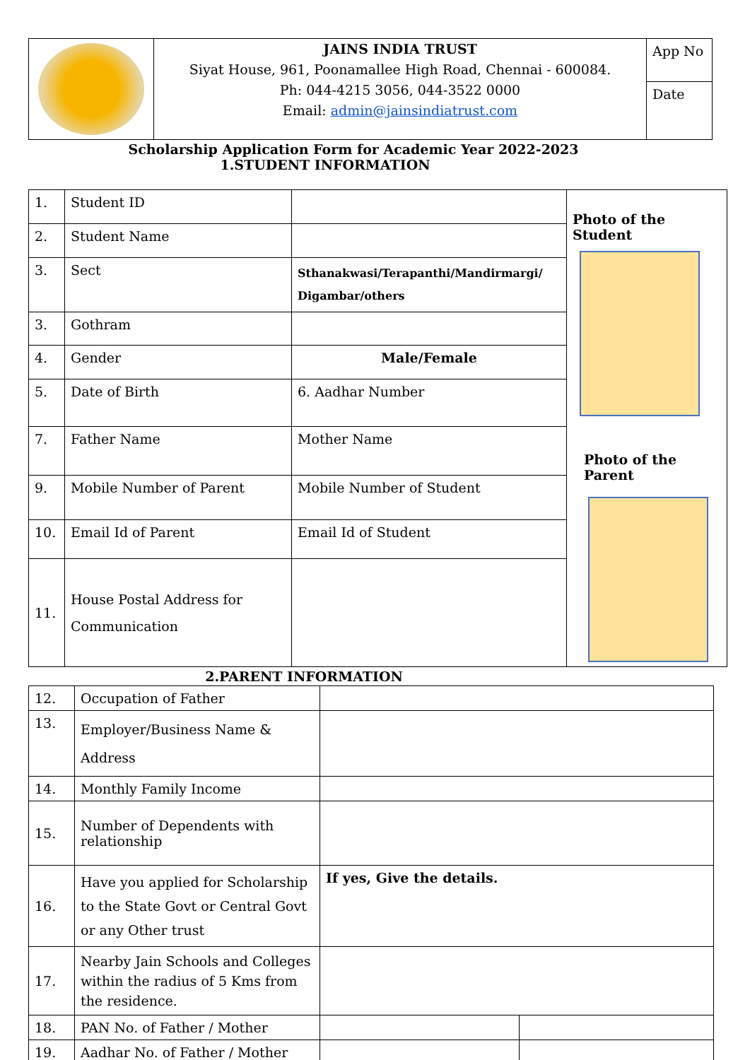| | JAINS INDIA TRUST Siyat House, 961, Poonamallee High Road, Chennai - 600084. Ph: 044-4215 3056, 044-3522 0000 Email: admin@jainsindiatrust.com | App No |
| | | Date |
Scholarship Application Form for Academic Year 2022-2023
1.STUDENT INFORMATION
| 1. | Student ID | | Photo of the Student Photo of the Parent |
| 2. | Student Name | | |
| 3. | Sect | Sthanakwasi/Terapanthi/Mandirmargi/ Digambar/others | |
| 3. | Gothram | | |
| 4. | Gender | Male/Female | |
| 5. | Date of Birth | 6. Aadhar Number | |
| 7. | Father Name | Mother Name | |
| 9. | Mobile Number of Parent | Mobile Number of Student | |
| 10. | Email Id of Parent | Email Id of Student | |
| 11. | House Postal Address for Communication | | |
2.PARENT INFORMATION
| 12. | Occupation of Father | | |
| 13. | Employer/Business Name & Address | | |
| 14. | Monthly Family Income | | |
| 15. | Number of Dependents with relationship | | |
| 16. | Have you applied for Scholarship to the State Govt or Central Govt or any Other trust | If yes, Give the details. | |
| 17. | Nearby Jain Schools and Colleges within the radius of 5 Kms from the residence. | | |
| 18. | PAN No. of Father / Mother | | |
| 19. | Aadhar No. of Father / Mother | | |